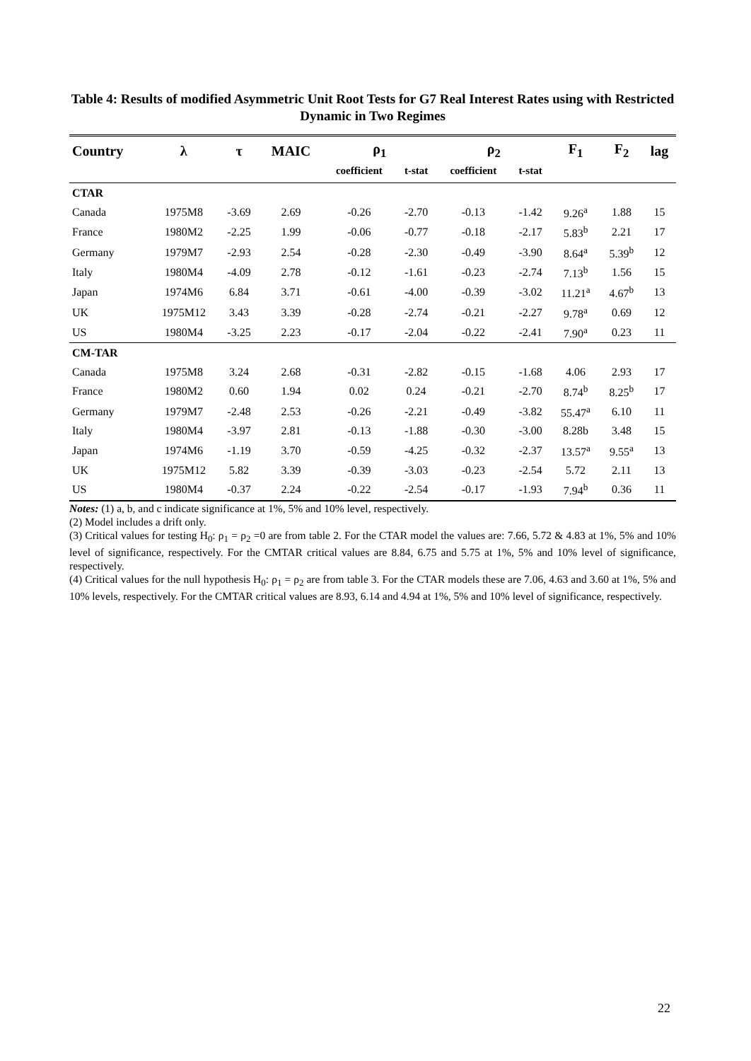Table 4: Results of modified Asymmetric Unit Root Tests for G7 Real Interest Rates using with Restricted Dynamic in Two Regimes
| Country | λ | τ | MAIC | ρ<sub>1</sub> | | ρ<sub>2</sub> | | F<sub>1</sub> | F<sub>2</sub> | lag |
| --- | --- | --- | --- | --- | --- | --- | --- | --- | --- | --- |
| | | | | coefficient | t-stat | coefficient | t-stat | | | |
| CTAR | | | | | | | | | | |
| Canada | 1975M8 | -3.69 | 2.69 | -0.26 | -2.70 | -0.13 | -1.42 | 9.26<sup>a</sup> | 1.88 | 15 |
| France | 1980M2 | -2.25 | 1.99 | -0.06 | -0.77 | -0.18 | -2.17 | 5.83<sup>b</sup> | 2.21 | 17 |
| Germany | 1979M7 | -2.93 | 2.54 | -0.28 | -2.30 | -0.49 | -3.90 | 8.64<sup>a</sup> | 5.39<sup>b</sup> | 12 |
| Italy | 1980M4 | -4.09 | 2.78 | -0.12 | -1.61 | -0.23 | -2.74 | 7.13<sup>b</sup> | 1.56 | 15 |
| Japan | 1974M6 | 6.84 | 3.71 | -0.61 | -4.00 | -0.39 | -3.02 | 11.21<sup>a</sup> | 4.67<sup>b</sup> | 13 |
| UK | 1975M12 | 3.43 | 3.39 | -0.28 | -2.74 | -0.21 | -2.27 | 9.78<sup>a</sup> | 0.69 | 12 |
| US | 1980M4 | -3.25 | 2.23 | -0.17 | -2.04 | -0.22 | -2.41 | 7.90<sup>a</sup> | 0.23 | 11 |
| CM-TAR | | | | | | | | | | |
| Canada | 1975M8 | 3.24 | 2.68 | -0.31 | -2.82 | -0.15 | -1.68 | 4.06 | 2.93 | 17 |
| France | 1980M2 | 0.60 | 1.94 | 0.02 | 0.24 | -0.21 | -2.70 | 8.74<sup>b</sup> | 8.25<sup>b</sup> | 17 |
| Germany | 1979M7 | -2.48 | 2.53 | -0.26 | -2.21 | -0.49 | -3.82 | 55.47<sup>a</sup> | 6.10 | 11 |
| Italy | 1980M4 | -3.97 | 2.81 | -0.13 | -1.88 | -0.30 | -3.00 | 8.28b | 3.48 | 15 |
| Japan | 1974M6 | -1.19 | 3.70 | -0.59 | -4.25 | -0.32 | -2.37 | 13.57<sup>a</sup> | 9.55<sup>a</sup> | 13 |
| UK | 1975M12 | 5.82 | 3.39 | -0.39 | -3.03 | -0.23 | -2.54 | 5.72 | 2.11 | 13 |
| US | 1980M4 | -0.37 | 2.24 | -0.22 | -2.54 | -0.17 | -1.93 | 7.94<sup>b</sup> | 0.36 | 11 |
Notes: (1) a, b, and c indicate significance at 1%, 5% and 10% level, respectively.
(2) Model includes a drift only.
(3) Critical values for testing H<sub>0</sub>: ρ<sub>1</sub> = ρ<sub>2</sub> =0 are from table 2. For the CTAR model the values are: 7.66, 5.72 & 4.83 at 1%, 5% and 10% level of significance, respectively. For the CMTAR critical values are 8.84, 6.75 and 5.75 at 1%, 5% and 10% level of significance, respectively.
(4) Critical values for the null hypothesis H<sub>0</sub>: ρ<sub>1</sub> = ρ<sub>2</sub> are from table 3. For the CTAR models these are 7.06, 4.63 and 3.60 at 1%, 5% and 10% levels, respectively. For the CMTAR critical values are 8.93, 6.14 and 4.94 at 1%, 5% and 10% level of significance, respectively.
22